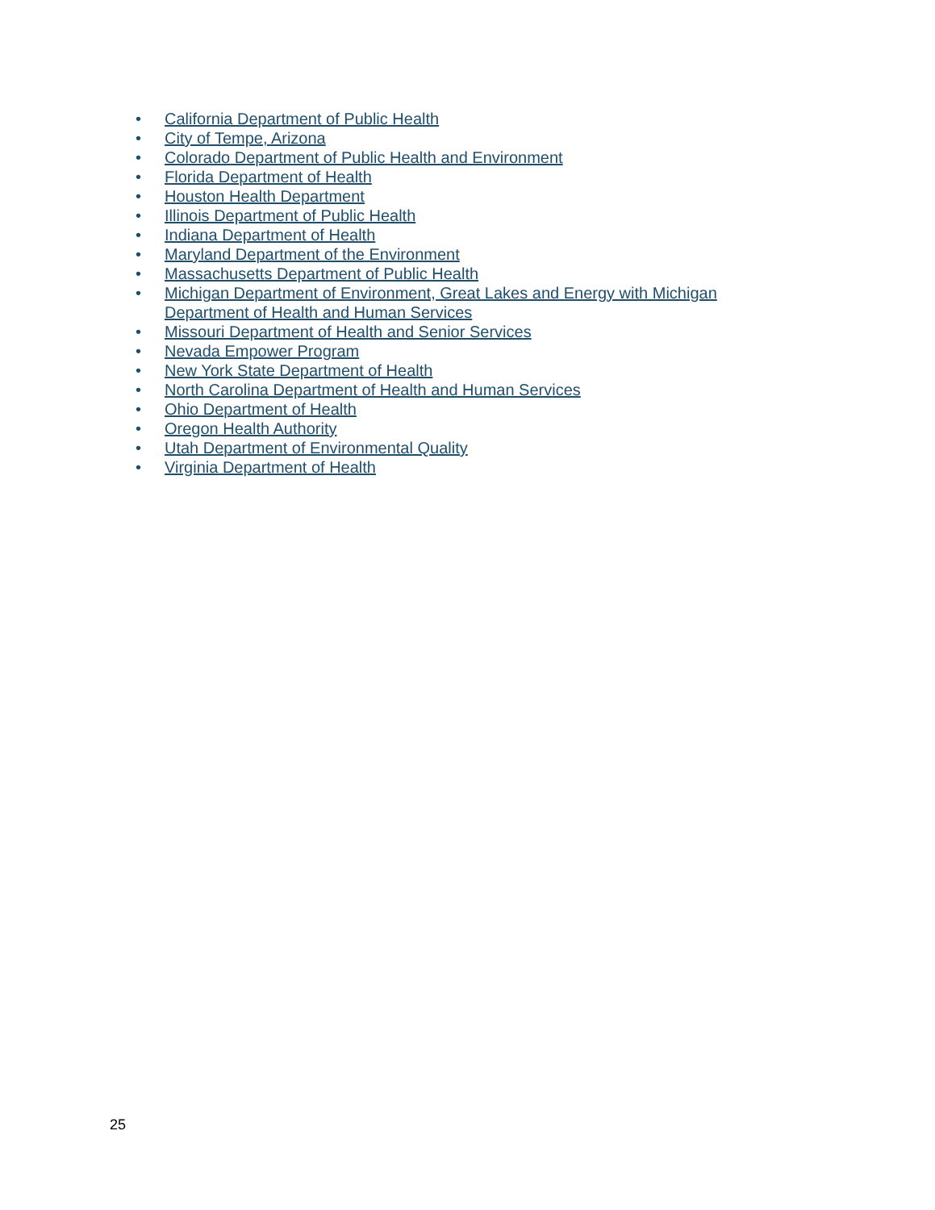• California Department of Public Health
• City of Tempe, Arizona
• Colorado Department of Public Health and Environment
• Florida Department of Health
• Houston Health Department
• Illinois Department of Public Health
• Indiana Department of Health
• Maryland Department of the Environment
• Massachusetts Department of Public Health
• Michigan Department of Environment, Great Lakes and Energy with Michigan Department of Health and Human Services
• Missouri Department of Health and Senior Services
• Nevada Empower Program
• New York State Department of Health
• North Carolina Department of Health and Human Services
• Ohio Department of Health
• Oregon Health Authority
• Utah Department of Environmental Quality
• Virginia Department of Health
25